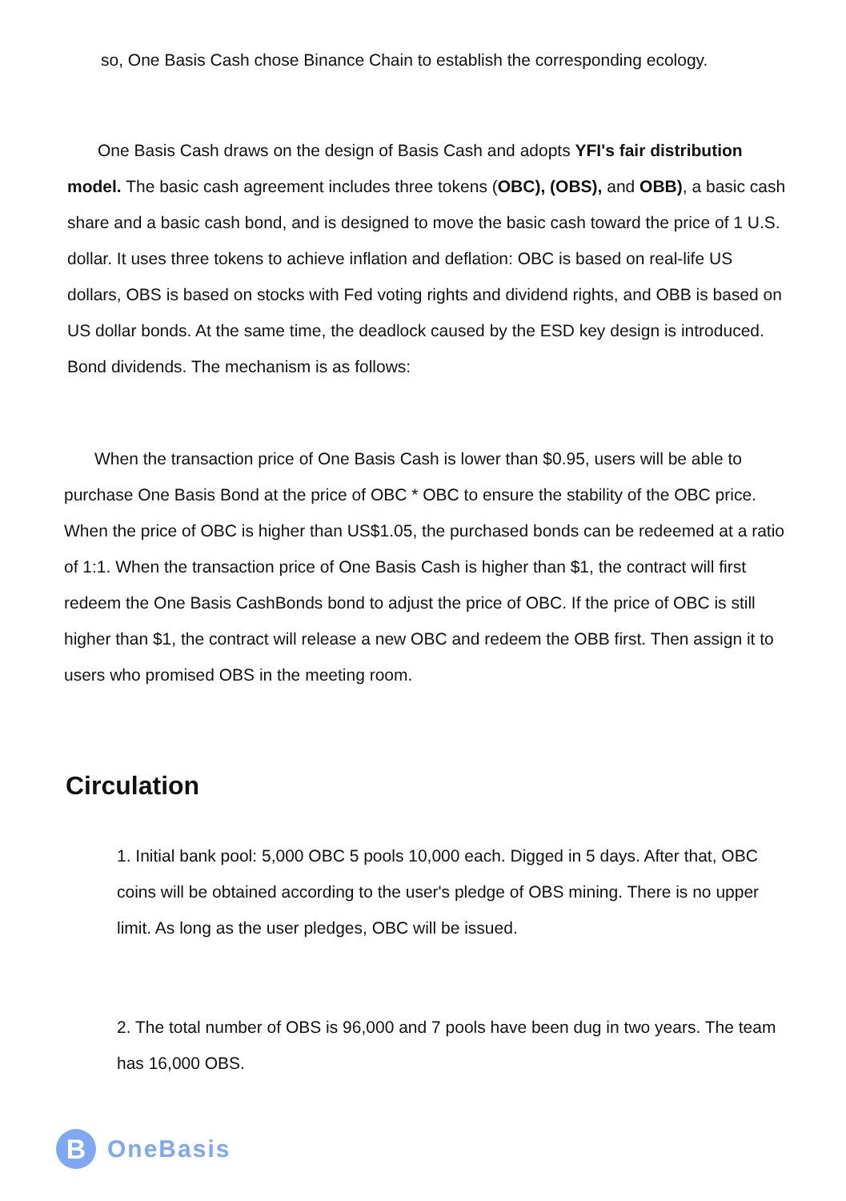so, One Basis Cash chose Binance Chain to establish the corresponding ecology.
One Basis Cash draws on the design of Basis Cash and adopts YFI's fair distribution model. The basic cash agreement includes three tokens (OBC), (OBS), and OBB), a basic cash share and a basic cash bond, and is designed to move the basic cash toward the price of 1 U.S. dollar. It uses three tokens to achieve inflation and deflation: OBC is based on real-life US dollars, OBS is based on stocks with Fed voting rights and dividend rights, and OBB is based on US dollar bonds. At the same time, the deadlock caused by the ESD key design is introduced. Bond dividends. The mechanism is as follows:
When the transaction price of One Basis Cash is lower than $0.95, users will be able to purchase One Basis Bond at the price of OBC * OBC to ensure the stability of the OBC price. When the price of OBC is higher than US$1.05, the purchased bonds can be redeemed at a ratio of 1:1. When the transaction price of One Basis Cash is higher than $1, the contract will first redeem the One Basis CashBonds bond to adjust the price of OBC. If the price of OBC is still higher than $1, the contract will release a new OBC and redeem the OBB first. Then assign it to users who promised OBS in the meeting room.
Circulation
1. Initial bank pool: 5,000 OBC 5 pools 10,000 each. Digged in 5 days. After that, OBC coins will be obtained according to the user's pledge of OBS mining. There is no upper limit. As long as the user pledges, OBC will be issued.
2. The total number of OBS is 96,000 and 7 pools have been dug in two years. The team has 16,000 OBS.
B
OneBasis